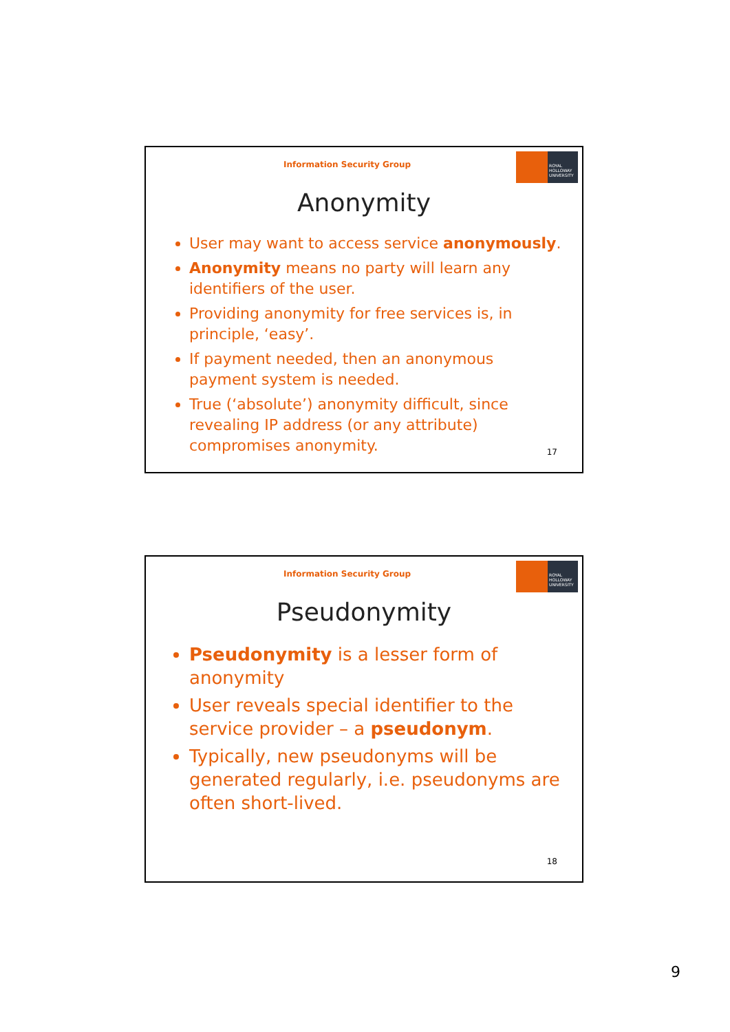Information Security Group
ROYAL HOLLOWAY UNIVERSITY
Anonymity
User may want to access service anonymously.
Anonymity means no party will learn any identifiers of the user.
Providing anonymity for free services is, in principle, ‘easy’.
If payment needed, then an anonymous payment system is needed.
True (‘absolute’) anonymity difficult, since revealing IP address (or any attribute) compromises anonymity.
17
Information Security Group
ROYAL HOLLOWAY UNIVERSITY
Pseudonymity
Pseudonymity is a lesser form of anonymity
User reveals special identifier to the service provider – a pseudonym.
Typically, new pseudonyms will be generated regularly, i.e. pseudonyms are often short-lived.
18
9